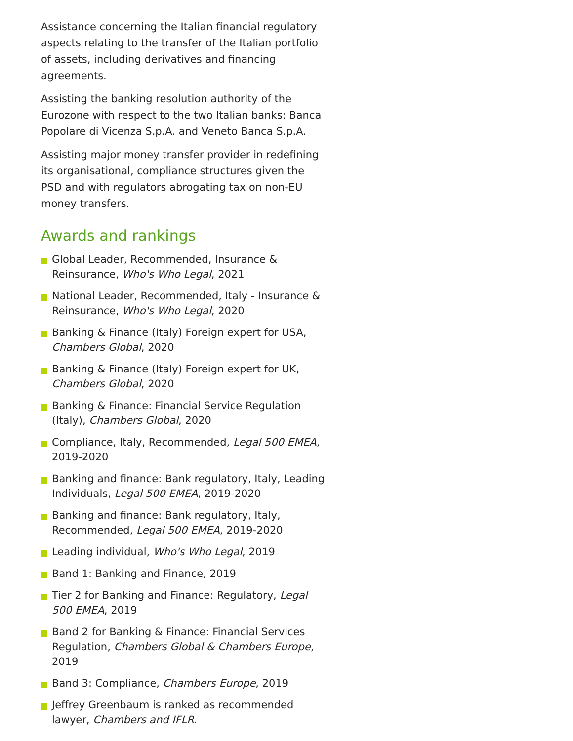Assistance concerning the Italian financial regulatory aspects relating to the transfer of the Italian portfolio of assets, including derivatives and financing agreements.
Assisting the banking resolution authority of the Eurozone with respect to the two Italian banks: Banca Popolare di Vicenza S.p.A. and Veneto Banca S.p.A.
Assisting major money transfer provider in redefining its organisational, compliance structures given the PSD and with regulators abrogating tax on non-EU money transfers.
Awards and rankings
Global Leader, Recommended, Insurance & Reinsurance, Who's Who Legal, 2021
National Leader, Recommended, Italy - Insurance & Reinsurance, Who's Who Legal, 2020
Banking & Finance (Italy) Foreign expert for USA, Chambers Global, 2020
Banking & Finance (Italy) Foreign expert for UK, Chambers Global, 2020
Banking & Finance: Financial Service Regulation (Italy), Chambers Global, 2020
Compliance, Italy, Recommended, Legal 500 EMEA, 2019-2020
Banking and finance: Bank regulatory, Italy, Leading Individuals, Legal 500 EMEA, 2019-2020
Banking and finance: Bank regulatory, Italy, Recommended, Legal 500 EMEA, 2019-2020
Leading individual, Who's Who Legal, 2019
Band 1: Banking and Finance, 2019
Tier 2 for Banking and Finance: Regulatory, Legal 500 EMEA, 2019
Band 2 for Banking & Finance: Financial Services Regulation, Chambers Global & Chambers Europe, 2019
Band 3: Compliance, Chambers Europe, 2019
Jeffrey Greenbaum is ranked as recommended lawyer, Chambers and IFLR.